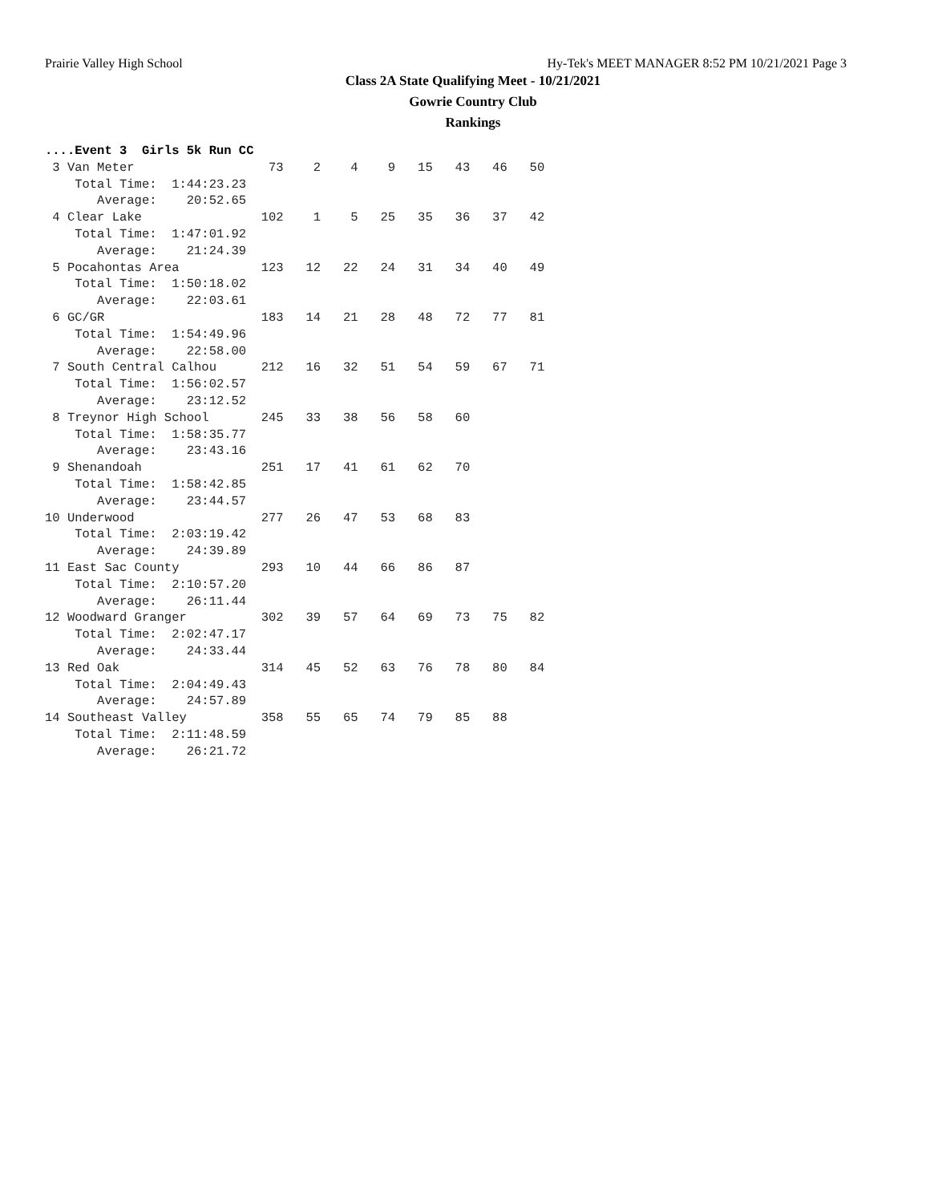Prairie Valley High School Hy-Tek's MEET MANAGER 8:52 PM 10/21/2021 Page 3
Class 2A State Qualifying Meet - 10/21/2021
Gowrie Country Club
Rankings
....Event 3  Girls 5k Run CC
 3 Van Meter                  73    2    4    9   15   43   46   50
    Total Time:  1:44:23.23
       Average:    20:52.65
 4 Clear Lake                102    1    5   25   35   36   37   42
    Total Time:  1:47:01.92
       Average:    21:24.39
 5 Pocahontas Area           123   12   22   24   31   34   40   49
    Total Time:  1:50:18.02
       Average:    22:03.61
 6 GC/GR                     183   14   21   28   48   72   77   81
    Total Time:  1:54:49.96
       Average:    22:58.00
 7 South Central Calhou      212   16   32   51   54   59   67   71
    Total Time:  1:56:02.57
       Average:    23:12.52
 8 Treynor High School       245   33   38   56   58   60
    Total Time:  1:58:35.77
       Average:    23:43.16
 9 Shenandoah                251   17   41   61   62   70
    Total Time:  1:58:42.85
       Average:    23:44.57
10 Underwood                 277   26   47   53   68   83
    Total Time:  2:03:19.42
       Average:    24:39.89
11 East Sac County           293   10   44   66   86   87
    Total Time:  2:10:57.20
       Average:    26:11.44
12 Woodward Granger          302   39   57   64   69   73   75   82
    Total Time:  2:02:47.17
       Average:    24:33.44
13 Red Oak                   314   45   52   63   76   78   80   84
    Total Time:  2:04:49.43
       Average:    24:57.89
14 Southeast Valley          358   55   65   74   79   85   88
    Total Time:  2:11:48.59
       Average:    26:21.72